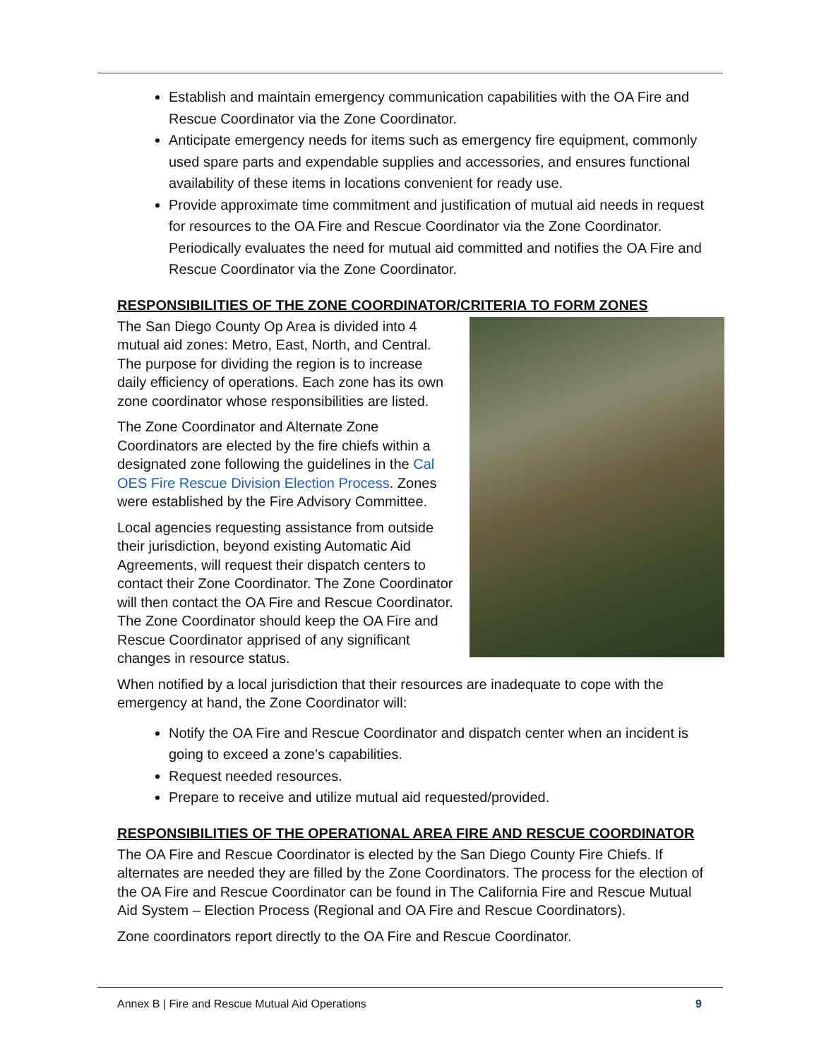Establish and maintain emergency communication capabilities with the OA Fire and Rescue Coordinator via the Zone Coordinator.
Anticipate emergency needs for items such as emergency fire equipment, commonly used spare parts and expendable supplies and accessories, and ensures functional availability of these items in locations convenient for ready use.
Provide approximate time commitment and justification of mutual aid needs in request for resources to the OA Fire and Rescue Coordinator via the Zone Coordinator. Periodically evaluates the need for mutual aid committed and notifies the OA Fire and Rescue Coordinator via the Zone Coordinator.
RESPONSIBILITIES OF THE ZONE COORDINATOR/CRITERIA TO FORM ZONES
The San Diego County Op Area is divided into 4 mutual aid zones: Metro, East, North, and Central. The purpose for dividing the region is to increase daily efficiency of operations. Each zone has its own zone coordinator whose responsibilities are listed.
The Zone Coordinator and Alternate Zone Coordinators are elected by the fire chiefs within a designated zone following the guidelines in the Cal OES Fire Rescue Division Election Process. Zones were established by the Fire Advisory Committee.
Local agencies requesting assistance from outside their jurisdiction, beyond existing Automatic Aid Agreements, will request their dispatch centers to contact their Zone Coordinator. The Zone Coordinator will then contact the OA Fire and Rescue Coordinator. The Zone Coordinator should keep the OA Fire and Rescue Coordinator apprised of any significant changes in resource status.
When notified by a local jurisdiction that their resources are inadequate to cope with the emergency at hand, the Zone Coordinator will:
Notify the OA Fire and Rescue Coordinator and dispatch center when an incident is going to exceed a zone’s capabilities.
Request needed resources.
Prepare to receive and utilize mutual aid requested/provided.
RESPONSIBILITIES OF THE OPERATIONAL AREA FIRE AND RESCUE COORDINATOR
The OA Fire and Rescue Coordinator is elected by the San Diego County Fire Chiefs. If alternates are needed they are filled by the Zone Coordinators. The process for the election of the OA Fire and Rescue Coordinator can be found in The California Fire and Rescue Mutual Aid System – Election Process (Regional and OA Fire and Rescue Coordinators).
Zone coordinators report directly to the OA Fire and Rescue Coordinator.
Annex B | Fire and Rescue Mutual Aid Operations 9